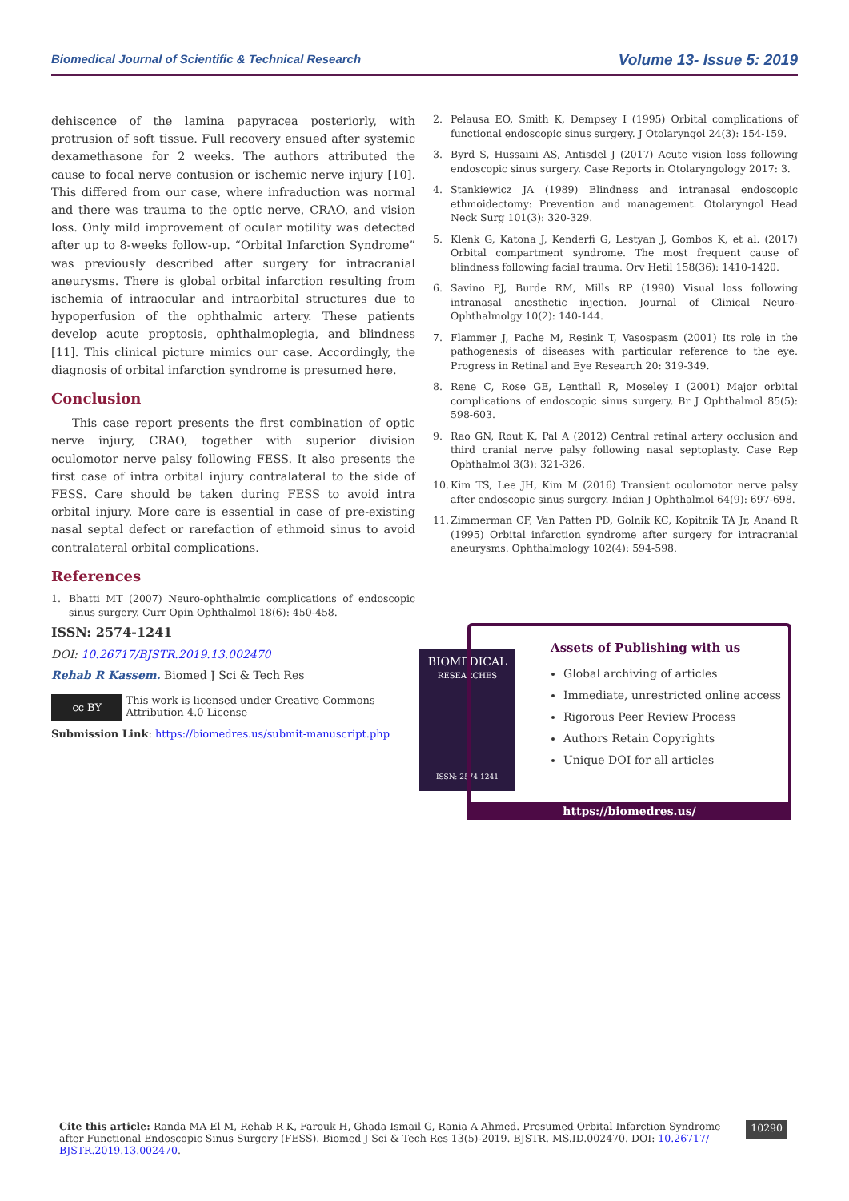Biomedical Journal of Scientific & Technical Research
Volume 13- Issue 5: 2019
dehiscence of the lamina papyracea posteriorly, with protrusion of soft tissue. Full recovery ensued after systemic dexamethasone for 2 weeks. The authors attributed the cause to focal nerve contusion or ischemic nerve injury [10]. This differed from our case, where infraduction was normal and there was trauma to the optic nerve, CRAO, and vision loss. Only mild improvement of ocular motility was detected after up to 8-weeks follow-up. “Orbital Infarction Syndrome” was previously described after surgery for intracranial aneurysms. There is global orbital infarction resulting from ischemia of intraocular and intraorbital structures due to hypoperfusion of the ophthalmic artery. These patients develop acute proptosis, ophthalmoplegia, and blindness [11]. This clinical picture mimics our case. Accordingly, the diagnosis of orbital infarction syndrome is presumed here.
Conclusion
This case report presents the first combination of optic nerve injury, CRAO, together with superior division oculomotor nerve palsy following FESS. It also presents the first case of intra orbital injury contralateral to the side of FESS. Care should be taken during FESS to avoid intra orbital injury. More care is essential in case of pre-existing nasal septal defect or rarefaction of ethmoid sinus to avoid contralateral orbital complications.
References
1. Bhatti MT (2007) Neuro-ophthalmic complications of endoscopic sinus surgery. Curr Opin Ophthalmol 18(6): 450-458.
2. Pelausa EO, Smith K, Dempsey I (1995) Orbital complications of functional endoscopic sinus surgery. J Otolaryngol 24(3): 154-159.
3. Byrd S, Hussaini AS, Antisdel J (2017) Acute vision loss following endoscopic sinus surgery. Case Reports in Otolaryngology 2017: 3.
4. Stankiewicz JA (1989) Blindness and intranasal endoscopic ethmoidectomy: Prevention and management. Otolaryngol Head Neck Surg 101(3): 320-329.
5. Klenk G, Katona J, Kenderfi G, Lestyan J, Gombos K, et al. (2017) Orbital compartment syndrome. The most frequent cause of blindness following facial trauma. Orv Hetil 158(36): 1410-1420.
6. Savino PJ, Burde RM, Mills RP (1990) Visual loss following intranasal anesthetic injection. Journal of Clinical Neuro-Ophthalmolgy 10(2): 140-144.
7. Flammer J, Pache M, Resink T, Vasospasm (2001) Its role in the pathogenesis of diseases with particular reference to the eye. Progress in Retinal and Eye Research 20: 319-349.
8. Rene C, Rose GE, Lenthall R, Moseley I (2001) Major orbital complications of endoscopic sinus surgery. Br J Ophthalmol 85(5): 598-603.
9. Rao GN, Rout K, Pal A (2012) Central retinal artery occlusion and third cranial nerve palsy following nasal septoplasty. Case Rep Ophthalmol 3(3): 321-326.
10.
Kim TS, Lee JH, Kim M (2016) Transient oculomotor nerve palsy after endoscopic sinus surgery. Indian J Ophthalmol 64(9): 697-698.
11.
Zimmerman CF, Van Patten PD, Golnik KC, Kopitnik TA Jr, Anand R (1995) Orbital infarction syndrome after surgery for intracranial aneurysms. Ophthalmology 102(4): 594-598.
ISSN: 2574-1241
DOI: 10.26717/BJSTR.2019.13.002470
Rehab R Kassem. Biomed J Sci & Tech Res
cc BY
This work is licensed under Creative Commons Attribution 4.0 License
Submission Link: https://biomedres.us/submit-manuscript.php
BIOMEDICAL
RESEARCHES
ISSN: 2574-1241
Assets of Publishing with us
Global archiving of articles
Immediate, unrestricted online access
Rigorous Peer Review Process
Authors Retain Copyrights
Unique DOI for all articles
https://biomedres.us/
Cite this article: Randa MA El M, Rehab R K, Farouk H, Ghada Ismail G, Rania A Ahmed. Presumed Orbital Infarction Syndrome after Functional Endoscopic Sinus Surgery (FESS). Biomed J Sci & Tech Res 13(5)-2019. BJSTR. MS.ID.002470. DOI: 10.26717/ BJSTR.2019.13.002470.
10290